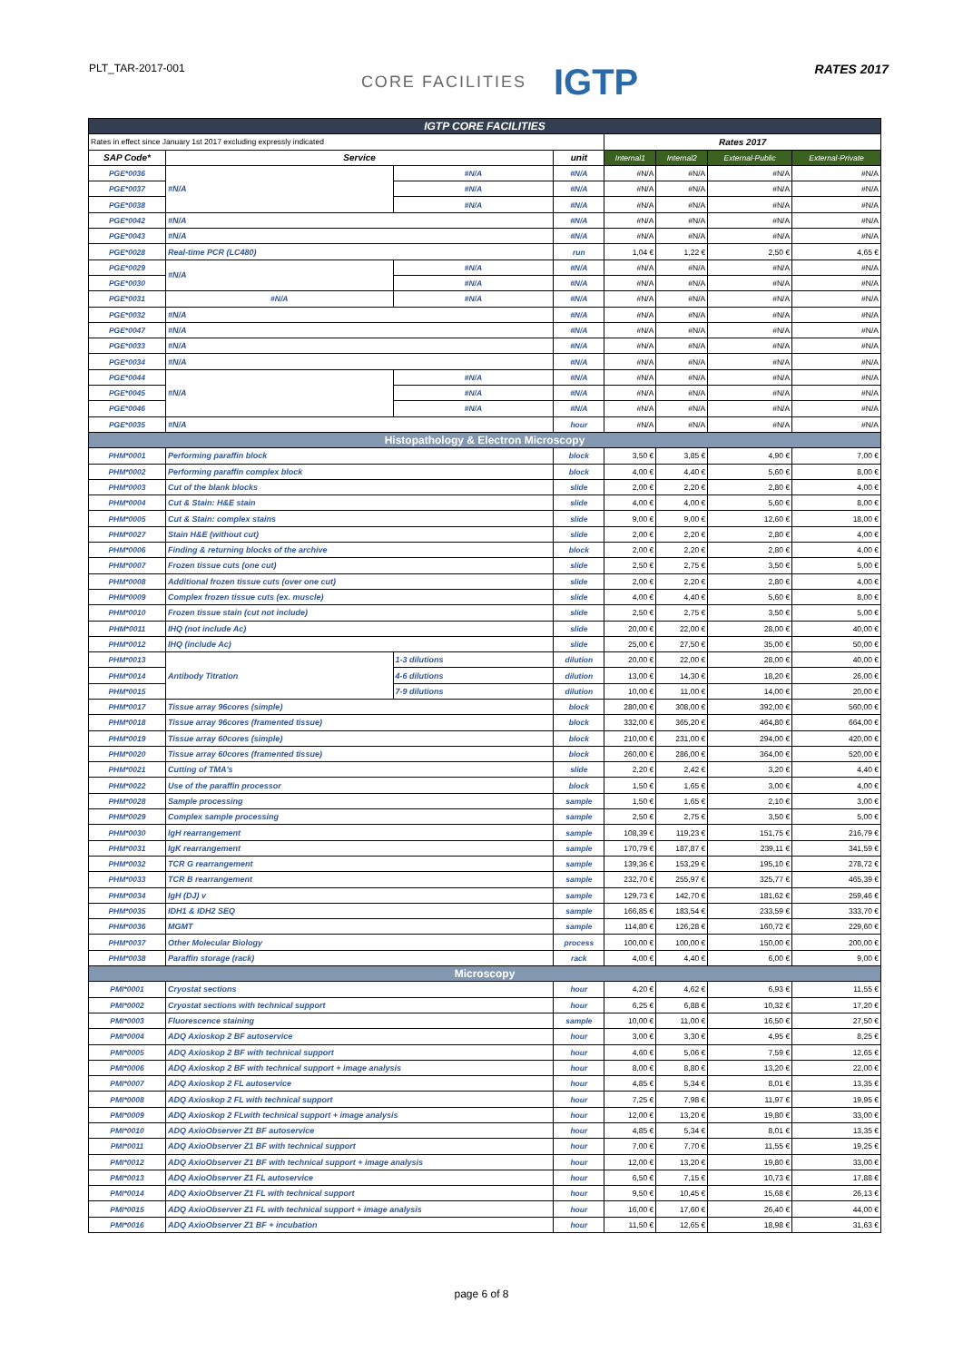PLT_TAR-2017-001
CORE FACILITIES IGTP
RATES 2017
| IGTP CORE FACILITIES | | | | | | | |
| Rates in effect since January 1st 2017 excluding expressly indicated | | | | Rates 2017 | | | |
| SAP Code* | Service | | unit | Internal1 | Internal2 | External-Public | External-Private |
| PGE*0036 | #N/A | #N/A | #N/A | #N/A | #N/A | #N/A | #N/A |
| PGE*0037 | | #N/A | #N/A | #N/A | #N/A | #N/A | #N/A |
| PGE*0038 | | #N/A | #N/A | #N/A | #N/A | #N/A | #N/A |
| PGE*0042 | #N/A | | #N/A | #N/A | #N/A | #N/A | #N/A |
| PGE*0043 | #N/A | | #N/A | #N/A | #N/A | #N/A | #N/A |
| PGE*0028 | Real-time PCR (LC480) | | run | 1,04 € | 1,22 € | 2,50 € | 4,65 € |
| PGE*0029 | #N/A | #N/A | #N/A | #N/A | #N/A | #N/A | #N/A |
| PGE*0030 | | #N/A | #N/A | #N/A | #N/A | #N/A | #N/A |
| PGE*0031 | #N/A | #N/A | #N/A | #N/A | #N/A | #N/A | #N/A |
| PGE*0032 | #N/A | | #N/A | #N/A | #N/A | #N/A | #N/A |
| PGE*0047 | #N/A | | #N/A | #N/A | #N/A | #N/A | #N/A |
| PGE*0033 | #N/A | | #N/A | #N/A | #N/A | #N/A | #N/A |
| PGE*0034 | #N/A | | #N/A | #N/A | #N/A | #N/A | #N/A |
| PGE*0044 | #N/A | #N/A | #N/A | #N/A | #N/A | #N/A | #N/A |
| PGE*0045 | | #N/A | #N/A | #N/A | #N/A | #N/A | #N/A |
| PGE*0046 | | #N/A | #N/A | #N/A | #N/A | #N/A | #N/A |
| PGE*0035 | #N/A | | hour | #N/A | #N/A | #N/A | #N/A |
| Histopathology & Electron Microscopy | | | | | | | |
| PHM*0001 | Performing paraffin block | | block | 3,50 € | 3,85 € | 4,90 € | 7,00 € |
| PHM*0002 | Performing paraffin complex block | | block | 4,00 € | 4,40 € | 5,60 € | 8,00 € |
| PHM*0003 | Cut of the blank blocks | | slide | 2,00 € | 2,20 € | 2,80 € | 4,00 € |
| PHM*0004 | Cut & Stain: H&E stain | | slide | 4,00 € | 4,00 € | 5,60 € | 8,00 € |
| PHM*0005 | Cut & Stain: complex stains | | slide | 9,00 € | 9,00 € | 12,60 € | 18,00 € |
| PHM*0027 | Stain H&E (without cut) | | slide | 2,00 € | 2,20 € | 2,80 € | 4,00 € |
| PHM*0006 | Finding & returning blocks of the archive | | block | 2,00 € | 2,20 € | 2,80 € | 4,00 € |
| PHM*0007 | Frozen tissue cuts (one cut) | | slide | 2,50 € | 2,75 € | 3,50 € | 5,00 € |
| PHM*0008 | Additional frozen tissue cuts (over one cut) | | slide | 2,00 € | 2,20 € | 2,80 € | 4,00 € |
| PHM*0009 | Complex frozen tissue cuts (ex. muscle) | | slide | 4,00 € | 4,40 € | 5,60 € | 8,00 € |
| PHM*0010 | Frozen tissue stain (cut not include) | | slide | 2,50 € | 2,75 € | 3,50 € | 5,00 € |
| PHM*0011 | IHQ (not include Ac) | | slide | 20,00 € | 22,00 € | 28,00 € | 40,00 € |
| PHM*0012 | IHQ (include Ac) | | slide | 25,00 € | 27,50 € | 35,00 € | 50,00 € |
| PHM*0013 | Antibody Titration | 1-3 dilutions | dilution | 20,00 € | 22,00 € | 28,00 € | 40,00 € |
| PHM*0014 | | 4-6 dilutions | dilution | 13,00 € | 14,30 € | 18,20 € | 26,00 € |
| PHM*0015 | | 7-9 dilutions | dilution | 10,00 € | 11,00 € | 14,00 € | 20,00 € |
| PHM*0017 | Tissue array 96cores (simple) | | block | 280,00 € | 308,00 € | 392,00 € | 560,00 € |
| PHM*0018 | Tissue array 96cores (framented tissue) | | block | 332,00 € | 365,20 € | 464,80 € | 664,00 € |
| PHM*0019 | Tissue array 60cores (simple) | | block | 210,00 € | 231,00 € | 294,00 € | 420,00 € |
| PHM*0020 | Tissue array 60cores (framented tissue) | | block | 260,00 € | 286,00 € | 364,00 € | 520,00 € |
| PHM*0021 | Cutting of TMA's | | slide | 2,20 € | 2,42 € | 3,20 € | 4,40 € |
| PHM*0022 | Use of the paraffin processor | | block | 1,50 € | 1,65 € | 3,00 € | 4,00 € |
| PHM*0028 | Sample processing | | sample | 1,50 € | 1,65 € | 2,10 € | 3,00 € |
| PHM*0029 | Complex sample processing | | sample | 2,50 € | 2,75 € | 3,50 € | 5,00 € |
| PHM*0030 | IgH rearrangement | | sample | 108,39 € | 119,23 € | 151,75 € | 216,79 € |
| PHM*0031 | IgK rearrangement | | sample | 170,79 € | 187,87 € | 239,11 € | 341,59 € |
| PHM*0032 | TCR G rearrangement | | sample | 139,36 € | 153,29 € | 195,10 € | 278,72 € |
| PHM*0033 | TCR B rearrangement | | sample | 232,70 € | 255,97 € | 325,77 € | 465,39 € |
| PHM*0034 | IgH (DJ) v | | sample | 129,73 € | 142,70 € | 181,62 € | 259,46 € |
| PHM*0035 | IDH1 & IDH2 SEQ | | sample | 166,85 € | 183,54 € | 233,59 € | 333,70 € |
| PHM*0036 | MGMT | | sample | 114,80 € | 126,28 € | 160,72 € | 229,60 € |
| PHM*0037 | Other Molecular Biology | | process | 100,00 € | 100,00 € | 150,00 € | 200,00 € |
| PHM*0038 | Paraffin storage (rack) | | rack | 4,00 € | 4,40 € | 6,00 € | 9,00 € |
| Microscopy | | | | | | | |
| PMI*0001 | Cryostat sections | | hour | 4,20 € | 4,62 € | 6,93 € | 11,55 € |
| PMI*0002 | Cryostat sections with technical support | | hour | 6,25 € | 6,88 € | 10,32 € | 17,20 € |
| PMI*0003 | Fluorescence staining | | sample | 10,00 € | 11,00 € | 16,50 € | 27,50 € |
| PMI*0004 | ADQ Axioskop 2 BF autoservice | | hour | 3,00 € | 3,30 € | 4,95 € | 8,25 € |
| PMI*0005 | ADQ Axioskop 2 BF with technical support | | hour | 4,60 € | 5,06 € | 7,59 € | 12,65 € |
| PMI*0006 | ADQ Axioskop 2 BF with technical support + image analysis | | hour | 8,00 € | 8,80 € | 13,20 € | 22,00 € |
| PMI*0007 | ADQ Axioskop 2 FL autoservice | | hour | 4,85 € | 5,34 € | 8,01 € | 13,35 € |
| PMI*0008 | ADQ Axioskop 2 FL with technical support | | hour | 7,25 € | 7,98 € | 11,97 € | 19,95 € |
| PMI*0009 | ADQ Axioskop 2 FLwith technical support + image analysis | | hour | 12,00 € | 13,20 € | 19,80 € | 33,00 € |
| PMI*0010 | ADQ AxioObserver Z1 BF autoservice | | hour | 4,85 € | 5,34 € | 8,01 € | 13,35 € |
| PMI*0011 | ADQ AxioObserver Z1 BF with technical support | | hour | 7,00 € | 7,70 € | 11,55 € | 19,25 € |
| PMI*0012 | ADQ AxioObserver Z1 BF with technical support + image analysis | | hour | 12,00 € | 13,20 € | 19,80 € | 33,00 € |
| PMI*0013 | ADQ AxioObserver Z1 FL autoservice | | hour | 6,50 € | 7,15 € | 10,73 € | 17,88 € |
| PMI*0014 | ADQ AxioObserver Z1 FL with technical support | | hour | 9,50 € | 10,45 € | 15,68 € | 26,13 € |
| PMI*0015 | ADQ AxioObserver Z1 FL with technical support + image analysis | | hour | 16,00 € | 17,60 € | 26,40 € | 44,00 € |
| PMI*0016 | ADQ AxioObserver Z1 BF + incubation | | hour | 11,50 € | 12,65 € | 18,98 € | 31,63 € |
page 6 of 8